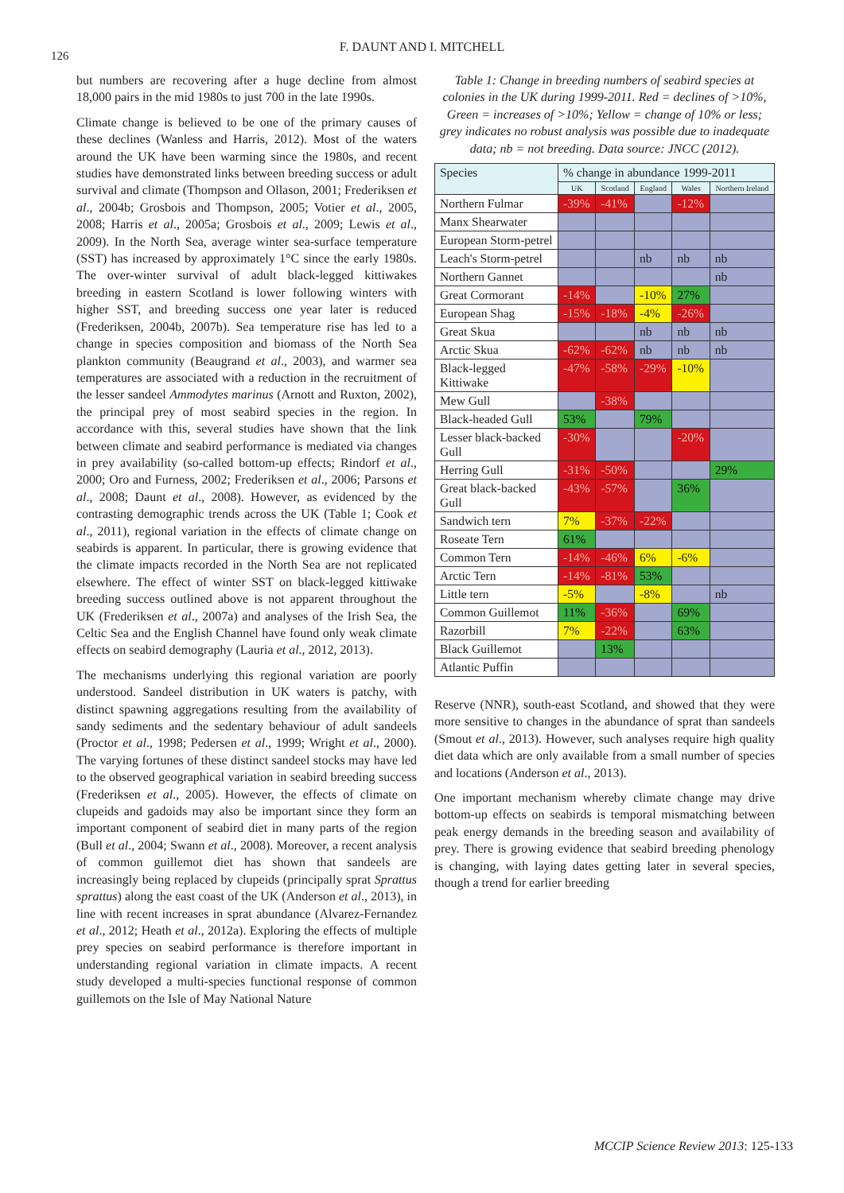126
F. DAUNT AND I. MITCHELL
but numbers are recovering after a huge decline from almost 18,000 pairs in the mid 1980s to just 700 in the late 1990s.
Climate change is believed to be one of the primary causes of these declines (Wanless and Harris, 2012). Most of the waters around the UK have been warming since the 1980s, and recent studies have demonstrated links between breeding success or adult survival and climate (Thompson and Ollason, 2001; Frederiksen et al., 2004b; Grosbois and Thompson, 2005; Votier et al., 2005, 2008; Harris et al., 2005a; Grosbois et al., 2009; Lewis et al., 2009). In the North Sea, average winter sea-surface temperature (SST) has increased by approximately 1°C since the early 1980s. The over-winter survival of adult black-legged kittiwakes breeding in eastern Scotland is lower following winters with higher SST, and breeding success one year later is reduced (Frederiksen, 2004b, 2007b). Sea temperature rise has led to a change in species composition and biomass of the North Sea plankton community (Beaugrand et al., 2003), and warmer sea temperatures are associated with a reduction in the recruitment of the lesser sandeel Ammodytes marinus (Arnott and Ruxton, 2002), the principal prey of most seabird species in the region. In accordance with this, several studies have shown that the link between climate and seabird performance is mediated via changes in prey availability (so-called bottom-up effects; Rindorf et al., 2000; Oro and Furness, 2002; Frederiksen et al., 2006; Parsons et al., 2008; Daunt et al., 2008). However, as evidenced by the contrasting demographic trends across the UK (Table 1; Cook et al., 2011), regional variation in the effects of climate change on seabirds is apparent. In particular, there is growing evidence that the climate impacts recorded in the North Sea are not replicated elsewhere. The effect of winter SST on black-legged kittiwake breeding success outlined above is not apparent throughout the UK (Frederiksen et al., 2007a) and analyses of the Irish Sea, the Celtic Sea and the English Channel have found only weak climate effects on seabird demography (Lauria et al., 2012, 2013).
The mechanisms underlying this regional variation are poorly understood. Sandeel distribution in UK waters is patchy, with distinct spawning aggregations resulting from the availability of sandy sediments and the sedentary behaviour of adult sandeels (Proctor et al., 1998; Pedersen et al., 1999; Wright et al., 2000). The varying fortunes of these distinct sandeel stocks may have led to the observed geographical variation in seabird breeding success (Frederiksen et al., 2005). However, the effects of climate on clupeids and gadoids may also be important since they form an important component of seabird diet in many parts of the region (Bull et al., 2004; Swann et al., 2008). Moreover, a recent analysis of common guillemot diet has shown that sandeels are increasingly being replaced by clupeids (principally sprat Sprattus sprattus) along the east coast of the UK (Anderson et al., 2013), in line with recent increases in sprat abundance (Alvarez-Fernandez et al., 2012; Heath et al., 2012a). Exploring the effects of multiple prey species on seabird performance is therefore important in understanding regional variation in climate impacts. A recent study developed a multi-species functional response of common guillemots on the Isle of May National Nature
Table 1: Change in breeding numbers of seabird species at colonies in the UK during 1999-2011. Red = declines of >10%, Green = increases of >10%; Yellow = change of 10% or less; grey indicates no robust analysis was possible due to inadequate data; nb = not breeding. Data source: JNCC (2012).
| Species | % change in abundance 1999-2011 | | | | |
| --- | --- | --- | --- | --- | --- |
| | UK | Scotland | England | Wales | Northern Ireland |
| Northern Fulmar | -39% | -41% | | -12% | |
| Manx Shearwater | | | | | |
| European Storm-petrel | | | | | |
| Leach's Storm-petrel | | | nb | nb | nb |
| Northern Gannet | | | | | nb |
| Great Cormorant | -14% | | -10% | 27% | |
| European Shag | -15% | -18% | -4% | -26% | |
| Great Skua | | | nb | nb | nb |
| Arctic Skua | -62% | -62% | nb | nb | nb |
| Black-legged Kittiwake | -47% | -58% | -29% | -10% | |
| Mew Gull | | -38% | | | |
| Black-headed Gull | 53% | | 79% | | |
| Lesser black-backed Gull | -30% | | | -20% | |
| Herring Gull | -31% | -50% | | | 29% |
| Great black-backed Gull | -43% | -57% | | 36% | |
| Sandwich tern | 7% | -37% | -22% | | |
| Roseate Tern | 61% | | | | |
| Common Tern | -14% | -46% | 6% | -6% | |
| Arctic Tern | -14% | -81% | 53% | | |
| Little tern | -5% | | -8% | | nb |
| Common Guillemot | 11% | -36% | | 69% | |
| Razorbill | 7% | -22% | | 63% | |
| Black Guillemot | | 13% | | | |
| Atlantic Puffin | | | | | |
Reserve (NNR), south-east Scotland, and showed that they were more sensitive to changes in the abundance of sprat than sandeels (Smout et al., 2013). However, such analyses require high quality diet data which are only available from a small number of species and locations (Anderson et al., 2013).
One important mechanism whereby climate change may drive bottom-up effects on seabirds is temporal mismatching between peak energy demands in the breeding season and availability of prey. There is growing evidence that seabird breeding phenology is changing, with laying dates getting later in several species, though a trend for earlier breeding
MCCIP Science Review 2013: 125-133